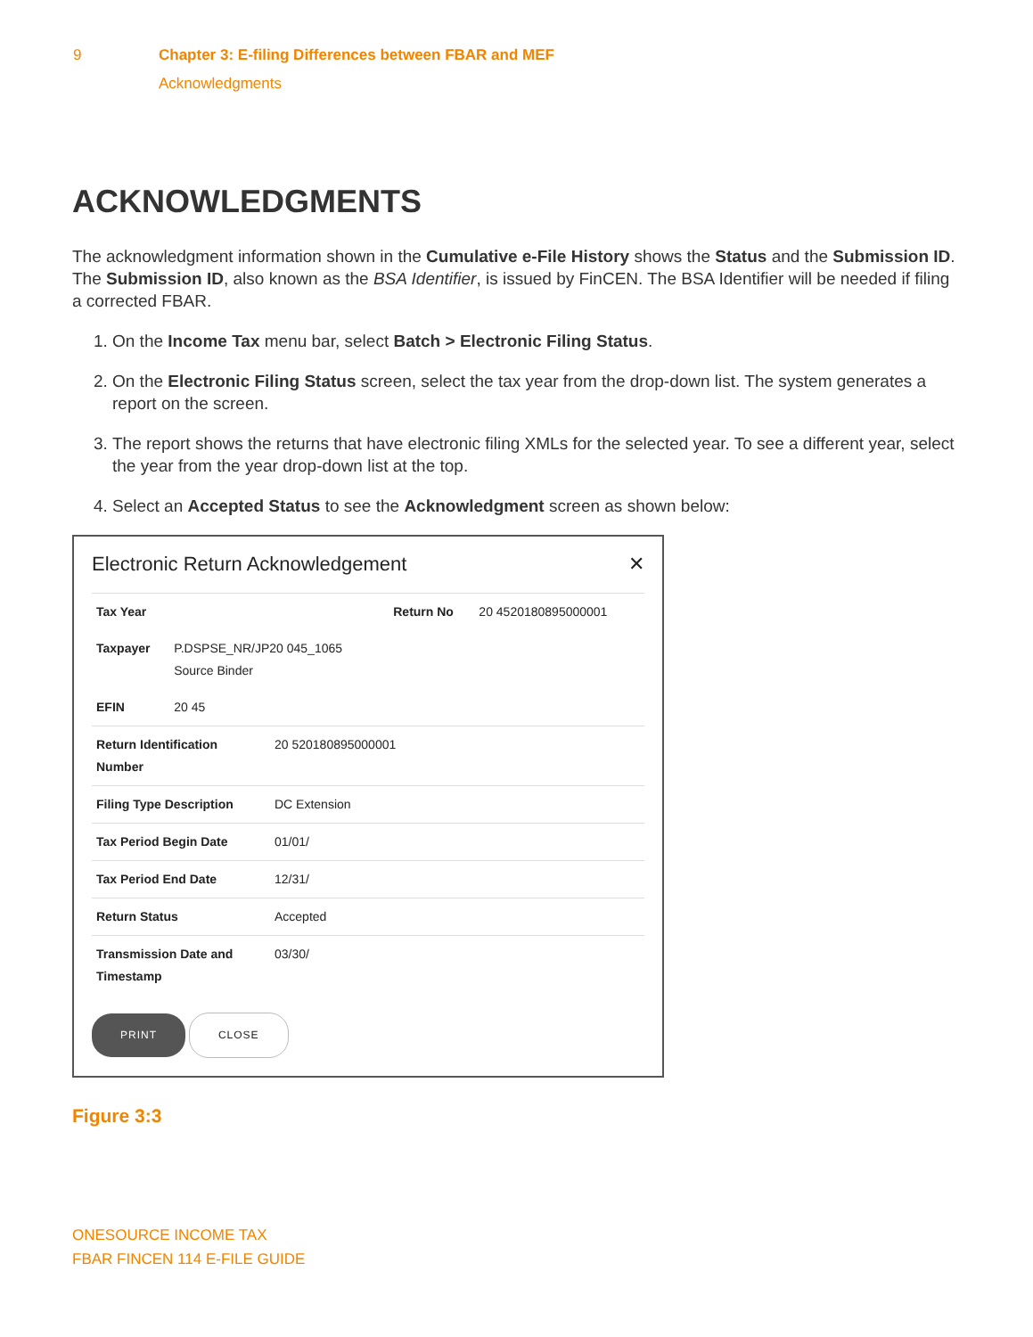9 Chapter 3: E-filing Differences between FBAR and MEF
Acknowledgments
ACKNOWLEDGMENTS
The acknowledgment information shown in the Cumulative e-File History shows the Status and the Submission ID. The Submission ID, also known as the BSA Identifier, is issued by FinCEN. The BSA Identifier will be needed if filing a corrected FBAR.
1. On the Income Tax menu bar, select Batch > Electronic Filing Status.
2. On the Electronic Filing Status screen, select the tax year from the drop-down list. The system generates a report on the screen.
3. The report shows the returns that have electronic filing XMLs for the selected year. To see a different year, select the year from the year drop-down list at the top.
4. Select an Accepted Status to see the Acknowledgment screen as shown below:
Electronic Return Acknowledgement ✕
| Tax Year | | Return No | 20 4520180895000001 |
| Taxpayer | P.DSPSE_NR/JP20 045_1065 Source Binder | | |
| EFIN | 20 45 | | |
| Return Identification Number | 20 520180895000001 |
| Filing Type Description | DC Extension |
| Tax Period Begin Date | 01/01/ |
| Tax Period End Date | 12/31/ |
| Return Status | Accepted |
| Transmission Date and Timestamp | 03/30/ |
PRINT CLOSE
Figure 3:3
ONESOURCE INCOME TAX
FBAR FINCEN 114 E-FILE GUIDE